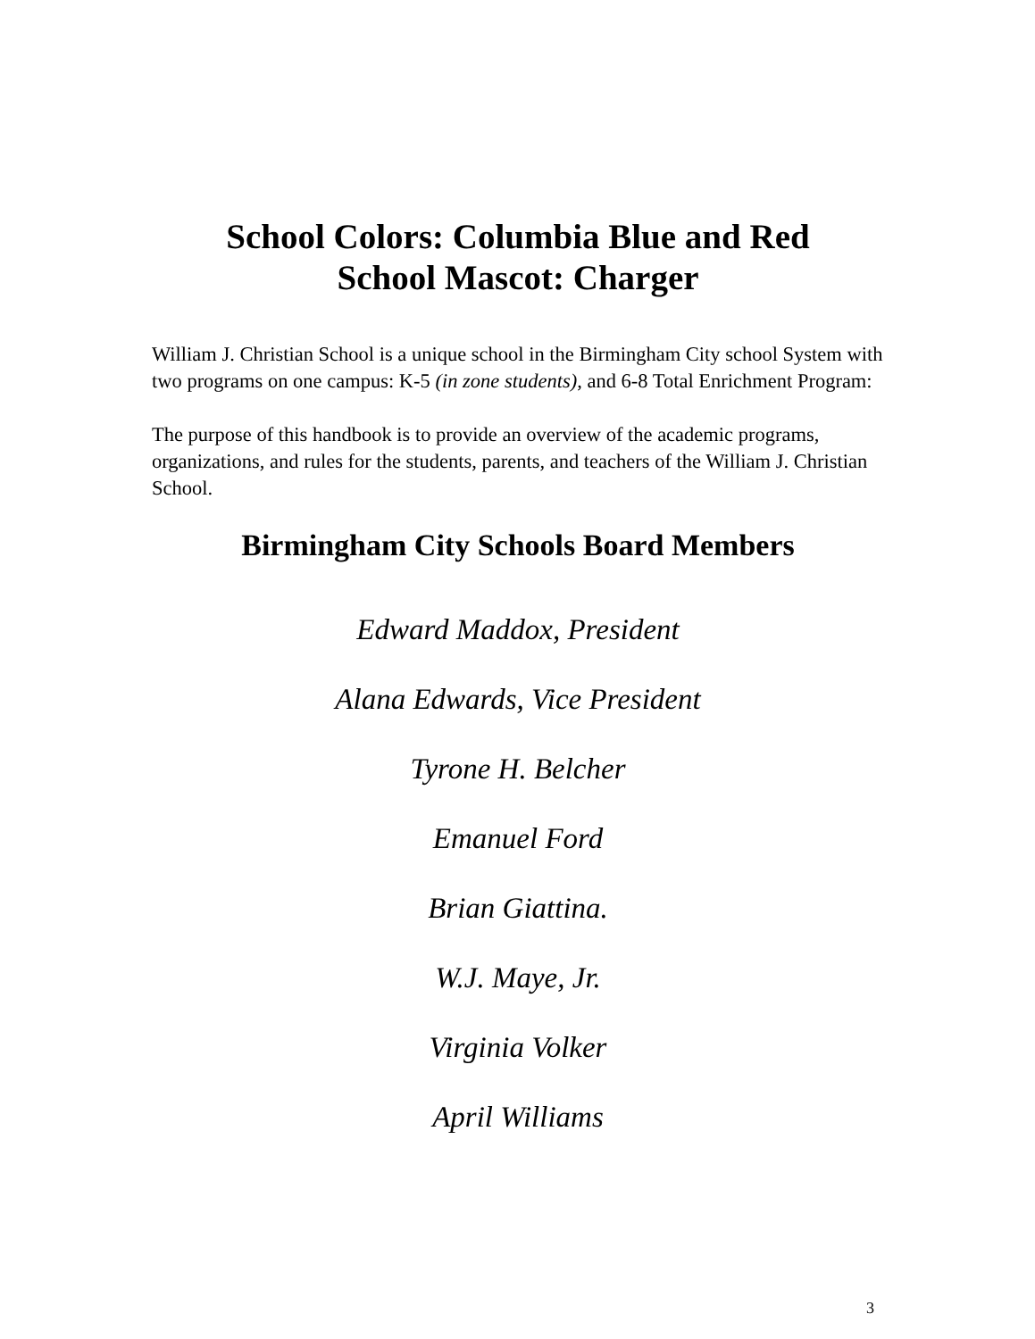School Colors: Columbia Blue and Red
School Mascot: Charger
William J. Christian School is a unique school in the Birmingham City school System with two programs on one campus: K-5 (in zone students), and 6-8 Total Enrichment Program:
The purpose of this handbook is to provide an overview of the academic programs, organizations, and rules for the students, parents, and teachers of the William J. Christian School.
Birmingham City Schools Board Members
Edward Maddox, President
Alana Edwards, Vice President
Tyrone H. Belcher
Emanuel Ford
Brian Giattina.
W.J. Maye, Jr.
Virginia Volker
April Williams
3